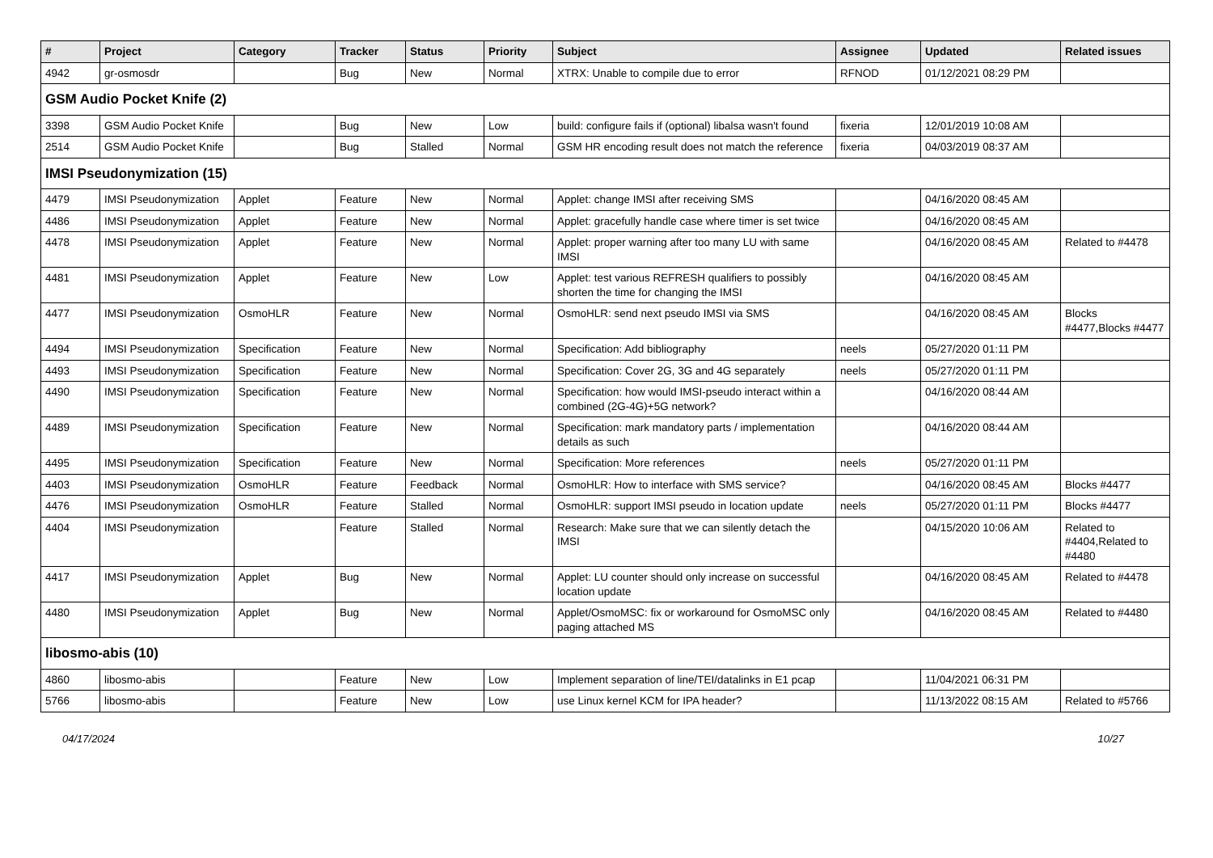| # | Project | Category | Tracker | Status | Priority | Subject | Assignee | Updated | Related issues |
| --- | --- | --- | --- | --- | --- | --- | --- | --- | --- |
| 4942 | gr-osmosdr | | Bug | New | Normal | XTRX: Unable to compile due to error | RFNOD | 01/12/2021 08:29 PM | |
| GSM Audio Pocket Knife (2) | | | | | | | | | |
| 3398 | GSM Audio Pocket Knife | | Bug | New | Low | build: configure fails if (optional) libalsa wasn't found | fixeria | 12/01/2019 10:08 AM | |
| 2514 | GSM Audio Pocket Knife | | Bug | Stalled | Normal | GSM HR encoding result does not match the reference | fixeria | 04/03/2019 08:37 AM | |
| IMSI Pseudonymization (15) | | | | | | | | | |
| 4479 | IMSI Pseudonymization | Applet | Feature | New | Normal | Applet: change IMSI after receiving SMS | | 04/16/2020 08:45 AM | |
| 4486 | IMSI Pseudonymization | Applet | Feature | New | Normal | Applet: gracefully handle case where timer is set twice | | 04/16/2020 08:45 AM | |
| 4478 | IMSI Pseudonymization | Applet | Feature | New | Normal | Applet: proper warning after too many LU with same IMSI | | 04/16/2020 08:45 AM | Related to #4478 |
| 4481 | IMSI Pseudonymization | Applet | Feature | New | Low | Applet: test various REFRESH qualifiers to possibly shorten the time for changing the IMSI | | 04/16/2020 08:45 AM | |
| 4477 | IMSI Pseudonymization | OsmoHLR | Feature | New | Normal | OsmoHLR: send next pseudo IMSI via SMS | | 04/16/2020 08:45 AM | Blocks #4477,Blocks #4477 |
| 4494 | IMSI Pseudonymization | Specification | Feature | New | Normal | Specification: Add bibliography | neels | 05/27/2020 01:11 PM | |
| 4493 | IMSI Pseudonymization | Specification | Feature | New | Normal | Specification: Cover 2G, 3G and 4G separately | neels | 05/27/2020 01:11 PM | |
| 4490 | IMSI Pseudonymization | Specification | Feature | New | Normal | Specification: how would IMSI-pseudo interact within a combined (2G-4G)+5G network? | | 04/16/2020 08:44 AM | |
| 4489 | IMSI Pseudonymization | Specification | Feature | New | Normal | Specification: mark mandatory parts / implementation details as such | | 04/16/2020 08:44 AM | |
| 4495 | IMSI Pseudonymization | Specification | Feature | New | Normal | Specification: More references | neels | 05/27/2020 01:11 PM | |
| 4403 | IMSI Pseudonymization | OsmoHLR | Feature | Feedback | Normal | OsmoHLR: How to interface with SMS service? | | 04/16/2020 08:45 AM | Blocks #4477 |
| 4476 | IMSI Pseudonymization | OsmoHLR | Feature | Stalled | Normal | OsmoHLR: support IMSI pseudo in location update | neels | 05/27/2020 01:11 PM | Blocks #4477 |
| 4404 | IMSI Pseudonymization | | Feature | Stalled | Normal | Research: Make sure that we can silently detach the IMSI | | 04/15/2020 10:06 AM | Related to #4404,Related to #4480 |
| 4417 | IMSI Pseudonymization | Applet | Bug | New | Normal | Applet: LU counter should only increase on successful location update | | 04/16/2020 08:45 AM | Related to #4478 |
| 4480 | IMSI Pseudonymization | Applet | Bug | New | Normal | Applet/OsmoMSC: fix or workaround for OsmoMSC only paging attached MS | | 04/16/2020 08:45 AM | Related to #4480 |
| libosmo-abis (10) | | | | | | | | | |
| 4860 | libosmo-abis | | Feature | New | Low | Implement separation of line/TEI/datalinks in E1 pcap | | 11/04/2021 06:31 PM | |
| 5766 | libosmo-abis | | Feature | New | Low | use Linux kernel KCM for IPA header? | | 11/13/2022 08:15 AM | Related to #5766 |
04/17/2024 10/27